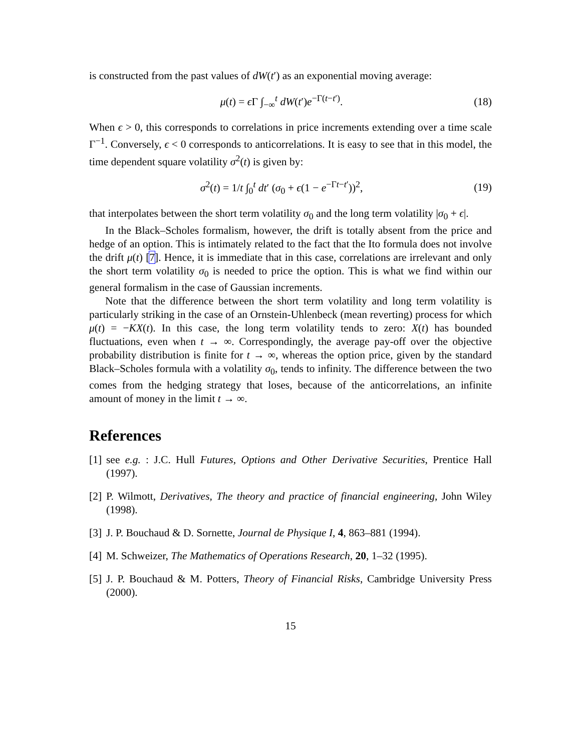is constructed from the past values of dW(t′) as an exponential moving average:
μ(t) = ϵ Γ ∫<sub>−∞</sub><sup>t</sup> dW(t′)e<sup>−Γ(t−t′)</sup>. (18)
When ϵ > 0, this corresponds to correlations in price increments extending over a time scale Γ<sup>−1</sup>. Conversely, ϵ < 0 corresponds to anticorrelations. It is easy to see that in this model, the time dependent square volatility σ<sup>2</sup>(t) is given by:
σ<sup>2</sup>(t) = 1/t ∫<sub>0</sub><sup>t</sup> dt′ (σ<sub>0</sub> + ϵ(1 − e<sup>−Γt−t′</sup>))<sup>2</sup>, (19)
that interpolates between the short term volatility σ<sub>0</sub> and the long term volatility |σ<sub>0</sub> + ϵ|.
In the Black–Scholes formalism, however, the drift is totally absent from the price and hedge of an option. This is intimately related to the fact that the Ito formula does not involve the drift μ(t) [7]. Hence, it is immediate that in this case, correlations are irrelevant and only the short term volatility σ<sub>0</sub> is needed to price the option. This is what we find within our general formalism in the case of Gaussian increments.
Note that the difference between the short term volatility and long term volatility is particularly striking in the case of an Ornstein-Uhlenbeck (mean reverting) process for which μ(t) = −KX(t). In this case, the long term volatility tends to zero: X(t) has bounded fluctuations, even when t → ∞. Correspondingly, the average pay-off over the objective probability distribution is finite for t → ∞, whereas the option price, given by the standard Black–Scholes formula with a volatility σ<sub>0</sub>, tends to infinity. The difference between the two comes from the hedging strategy that loses, because of the anticorrelations, an infinite amount of money in the limit t → ∞.
References
[1] see e.g. : J.C. Hull Futures, Options and Other Derivative Securities, Prentice Hall (1997).
[2] P. Wilmott, Derivatives, The theory and practice of financial engineering, John Wiley (1998).
[3] J. P. Bouchaud & D. Sornette, Journal de Physique I, 4, 863–881 (1994).
[4] M. Schweizer, The Mathematics of Operations Research, 20, 1–32 (1995).
[5] J. P. Bouchaud & M. Potters, Theory of Financial Risks, Cambridge University Press (2000).
15